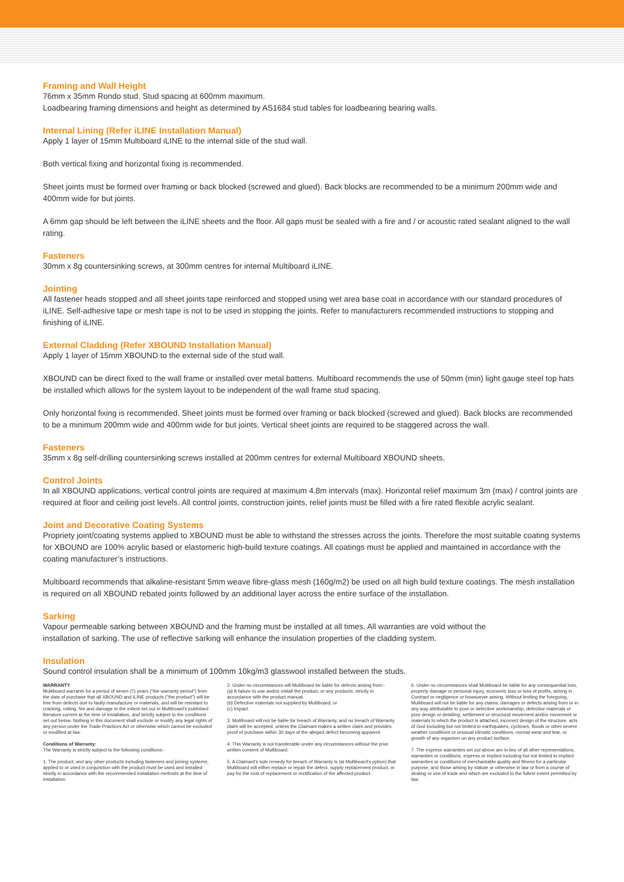Framing and Wall Height
76mm x 35mm Rondo stud. Stud spacing at 600mm maximum.
Loadbearing framing dimensions and height as determined by AS1684 stud tables for loadbearing bearing walls.
Internal Lining (Refer iLINE Installation Manual)
Apply 1 layer of 15mm Multiboard iLINE to the internal side of the stud wall.
Both vertical fixing and horizontal fixing is recommended.
Sheet joints must be formed over framing or back blocked (screwed and glued). Back blocks are recommended to be a minimum 200mm wide and 400mm wide for but joints.
A 6mm gap should be left between the iLINE sheets and the floor. All gaps must be sealed with a fire and / or acoustic rated sealant aligned to the wall rating.
Fasteners
30mm x 8g countersinking screws, at 300mm centres for internal Multiboard iLINE.
Jointing
All fastener heads stopped and all sheet joints tape reinforced and stopped using wet area base coat in accordance with our standard procedures of iLINE. Self-adhesive tape or mesh tape is not to be used in stopping the joints. Refer to manufacturers recommended instructions to stopping and finishing of iLINE.
External Cladding (Refer XBOUND Installation Manual)
Apply 1 layer of 15mm XBOUND to the external side of the stud wall.
XBOUND can be direct fixed to the wall frame or installed over metal battens. Multiboard recommends the use of 50mm (min) light gauge steel top hats be installed which allows for the system layout to be independent of the wall frame stud spacing.
Only horizontal fixing is recommended. Sheet joints must be formed over framing or back blocked (screwed and glued). Back blocks are recommended to be a minimum 200mm wide and 400mm wide for but joints. Vertical sheet joints are required to be staggered across the wall.
Fasteners
35mm x 8g self-drilling countersinking screws installed at 200mm centres for external Multiboard XBOUND sheets.
Control Joints
In all XBOUND applications, vertical control joints are required at maximum 4.8m intervals (max). Horizontal relief maximum 3m (max) / control joints are required at floor and ceiling joist levels. All control joints, construction joints, relief joints must be filled with a fire rated flexible acrylic sealant.
Joint and Decorative Coating Systems
Propriety joint/coating systems applied to XBOUND must be able to withstand the stresses across the joints. Therefore the most suitable coating systems for XBOUND are 100% acrylic based or elastomeric high-build texture coatings. All coatings must be applied and maintained in accordance with the coating manufacturer’s instructions.
Multiboard recommends that alkaline-resistant 5mm weave fibre-glass mesh (160g/m2) be used on all high build texture coatings. The mesh installation is required on all XBOUND rebated joints followed by an additional layer across the entire surface of the installation.
Sarking
Vapour permeable sarking between XBOUND and the framing must be installed at all times. All warranties are void without the
installation of sarking. The use of reflective sarking will enhance the insulation properties of the cladding system.
Insulation
Sound control insulation shall be a minimum of 100mm 10kg/m3 glasswool installed between the studs.
WARRANTY
Multiboard warrants for a period of seven (7) years ("the warranty period") from the date of purchase that all XBOUND and iLINE products ("the product") will be free from defects due to faulty manufacture or materials, and will be resistant to cracking, rotting, fire and damage to the extent set out in Multiboard's published literature current at the time of installation, and strictly subject to the conditions set out below. Nothing in this document shall exclude or modify any legal rights of any person under the Trade Practices Act or otherwise which cannot be excluded or modified at law.
Conditions of Warranty:
The Warranty is strictly subject to the following conditions:-
1. The product, and any other products including fasteners and joining systems, applied to or used in conjunction with the product must be used and installed strictly in accordance with the recommended installation methods at the time of installation.
2. Under no circumstances will Multiboard be liable for defects arising from:-
(a) A failure to use and/or install the product, or any products, strictly in accordance with the product manual.
(b) Defective materials not supplied by Multiboard; or
(c) Impact.
3. Multiboard will not be liable for breach of Warranty, and no breach of Warranty claim will be accepted, unless the Claimant makes a written claim and provides proof of purchase within 30 days of the alleged defect becoming apparent.
4. This Warranty is not transferable under any circumstances without the prior written consent of Multiboard.
5. A Claimant's sole remedy for breach of Warranty is (at Multiboard's option) that Multiboard will either replace or repair the defect, supply replacement product, or pay for the cost of replacement or rectification of the affected product.
6. Under no circumstances shall Multiboard be liable for any consequential loss, property damage or personal injury, economic loss or loss of profits, arising in Contract or negligence or howsoever arising. Without limiting the foregoing, Multiboard will not be liable for any claims, damages or defects arising from or in any way attributable to poor or defective workmanship, defective materials or poor design or detailing, settlement or structural movement and/or movement or materials to which the product is attached, incorrect design of the structure, acts of God including but not limited to earthquakes, cyclones, floods or other severe weather conditions or unusual climatic conditions, normal wear and tear, or growth of any organism on any product surface.
7. The express warranties set out above are in lieu of all other representations, warranties or conditions, express or implied including but not limited to implied warranties or conditions of merchantable quality and fitness for a particular purpose, and those arising by statute or otherwise in law or from a course of dealing or use of trade and which are excluded to the fullest extent permitted by law.